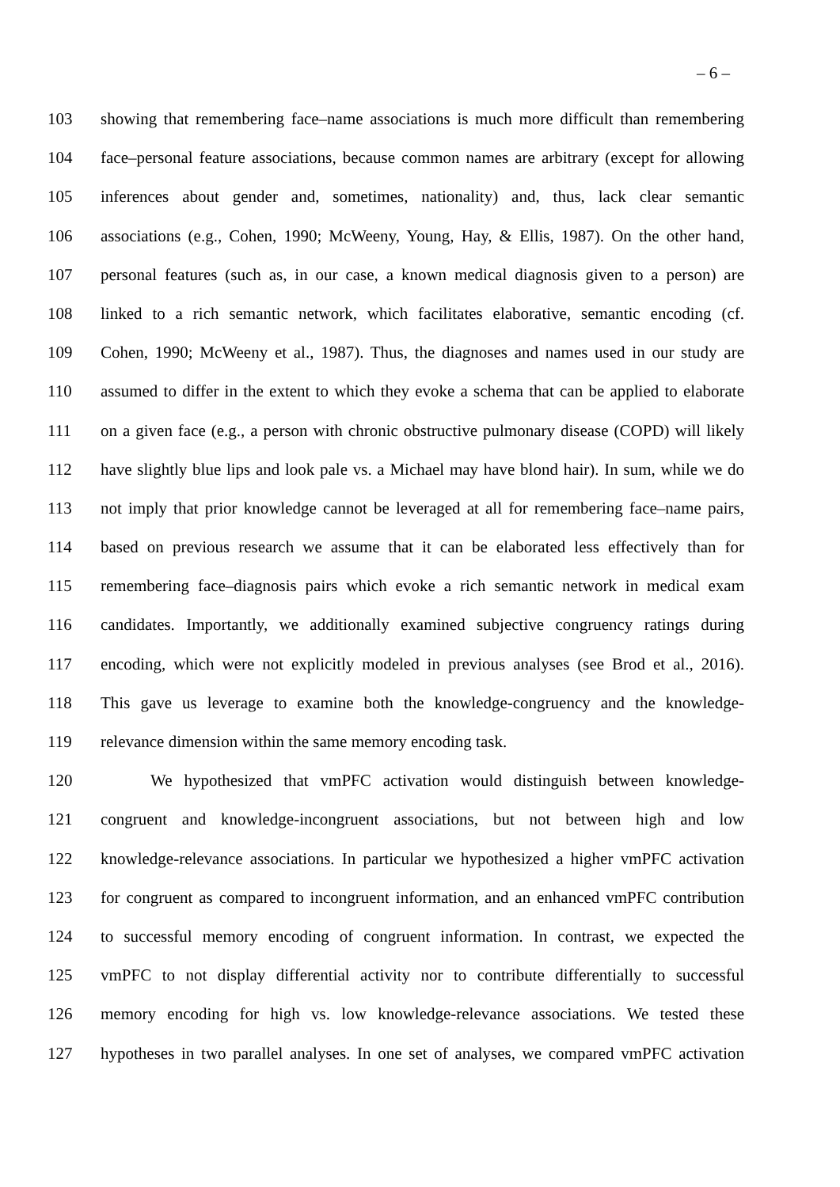– 6 –
103 showing that remembering face–name associations is much more difficult than remembering
104 face–personal feature associations, because common names are arbitrary (except for allowing
105 inferences about gender and, sometimes, nationality) and, thus, lack clear semantic
106 associations (e.g., Cohen, 1990; McWeeny, Young, Hay, & Ellis, 1987). On the other hand,
107 personal features (such as, in our case, a known medical diagnosis given to a person) are
108 linked to a rich semantic network, which facilitates elaborative, semantic encoding (cf.
109 Cohen, 1990; McWeeny et al., 1987). Thus, the diagnoses and names used in our study are
110 assumed to differ in the extent to which they evoke a schema that can be applied to elaborate
111 on a given face (e.g., a person with chronic obstructive pulmonary disease (COPD) will likely
112 have slightly blue lips and look pale vs. a Michael may have blond hair). In sum, while we do
113 not imply that prior knowledge cannot be leveraged at all for remembering face–name pairs,
114 based on previous research we assume that it can be elaborated less effectively than for
115 remembering face–diagnosis pairs which evoke a rich semantic network in medical exam
116 candidates. Importantly, we additionally examined subjective congruency ratings during
117 encoding, which were not explicitly modeled in previous analyses (see Brod et al., 2016).
118 This gave us leverage to examine both the knowledge-congruency and the knowledge-
119 relevance dimension within the same memory encoding task.
120 We hypothesized that vmPFC activation would distinguish between knowledge-
121 congruent and knowledge-incongruent associations, but not between high and low
122 knowledge-relevance associations. In particular we hypothesized a higher vmPFC activation
123 for congruent as compared to incongruent information, and an enhanced vmPFC contribution
124 to successful memory encoding of congruent information. In contrast, we expected the
125 vmPFC to not display differential activity nor to contribute differentially to successful
126 memory encoding for high vs. low knowledge-relevance associations. We tested these
127 hypotheses in two parallel analyses. In one set of analyses, we compared vmPFC activation